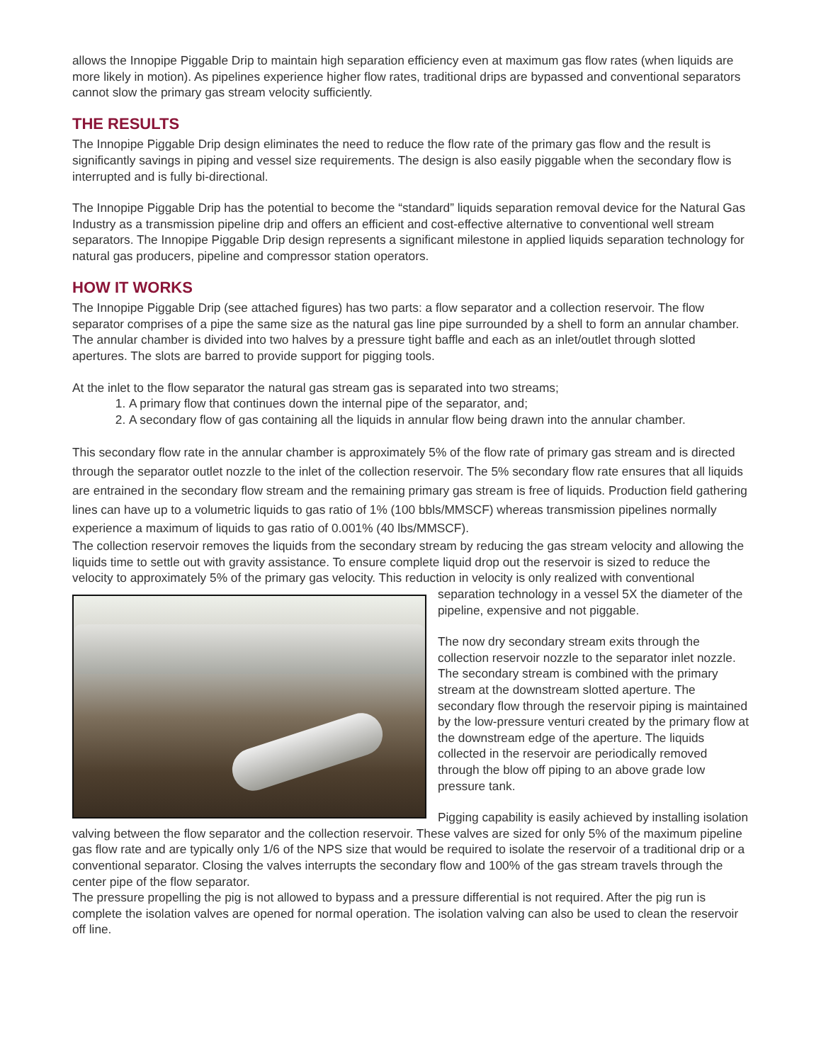allows the Innopipe Piggable Drip to maintain high separation efficiency even at maximum gas flow rates (when liquids are more likely in motion). As pipelines experience higher flow rates, traditional drips are bypassed and conventional separators cannot slow the primary gas stream velocity sufficiently.
THE RESULTS
The Innopipe Piggable Drip design eliminates the need to reduce the flow rate of the primary gas flow and the result is significantly savings in piping and vessel size requirements. The design is also easily piggable when the secondary flow is interrupted and is fully bi-directional.
The Innopipe Piggable Drip has the potential to become the “standard” liquids separation removal device for the Natural Gas Industry as a transmission pipeline drip and offers an efficient and cost-effective alternative to conventional well stream separators. The Innopipe Piggable Drip design represents a significant milestone in applied liquids separation technology for natural gas producers, pipeline and compressor station operators.
HOW IT WORKS
The Innopipe Piggable Drip (see attached figures) has two parts: a flow separator and a collection reservoir. The flow separator comprises of a pipe the same size as the natural gas line pipe surrounded by a shell to form an annular chamber. The annular chamber is divided into two halves by a pressure tight baffle and each as an inlet/outlet through slotted apertures. The slots are barred to provide support for pigging tools.
At the inlet to the flow separator the natural gas stream gas is separated into two streams;
1. A primary flow that continues down the internal pipe of the separator, and;
2. A secondary flow of gas containing all the liquids in annular flow being drawn into the annular chamber.
This secondary flow rate in the annular chamber is approximately 5% of the flow rate of primary gas stream and is directed through the separator outlet nozzle to the inlet of the collection reservoir. The 5% secondary flow rate ensures that all liquids are entrained in the secondary flow stream and the remaining primary gas stream is free of liquids. Production field gathering lines can have up to a volumetric liquids to gas ratio of 1% (100 bbls/MMSCF) whereas transmission pipelines normally experience a maximum of liquids to gas ratio of 0.001% (40 lbs/MMSCF).
The collection reservoir removes the liquids from the secondary stream by reducing the gas stream velocity and allowing the liquids time to settle out with gravity assistance. To ensure complete liquid drop out the reservoir is sized to reduce the velocity to approximately 5% of the primary gas velocity. This reduction in velocity is only realized with conventional
separation technology in a vessel 5X the diameter of the pipeline, expensive and not piggable.
The now dry secondary stream exits through the collection reservoir nozzle to the separator inlet nozzle. The secondary stream is combined with the primary stream at the downstream slotted aperture. The secondary flow through the reservoir piping is maintained by the low-pressure venturi created by the primary flow at the downstream edge of the aperture. The liquids collected in the reservoir are periodically removed through the blow off piping to an above grade low pressure tank.
Pigging capability is easily achieved by installing isolation valving between the flow separator and the collection reservoir. These valves are sized for only 5% of the maximum pipeline gas flow rate and are typically only 1/6 of the NPS size that would be required to isolate the reservoir of a traditional drip or a conventional separator. Closing the valves interrupts the secondary flow and 100% of the gas stream travels through the center pipe of the flow separator.
The pressure propelling the pig is not allowed to bypass and a pressure differential is not required. After the pig run is complete the isolation valves are opened for normal operation. The isolation valving can also be used to clean the reservoir off line.